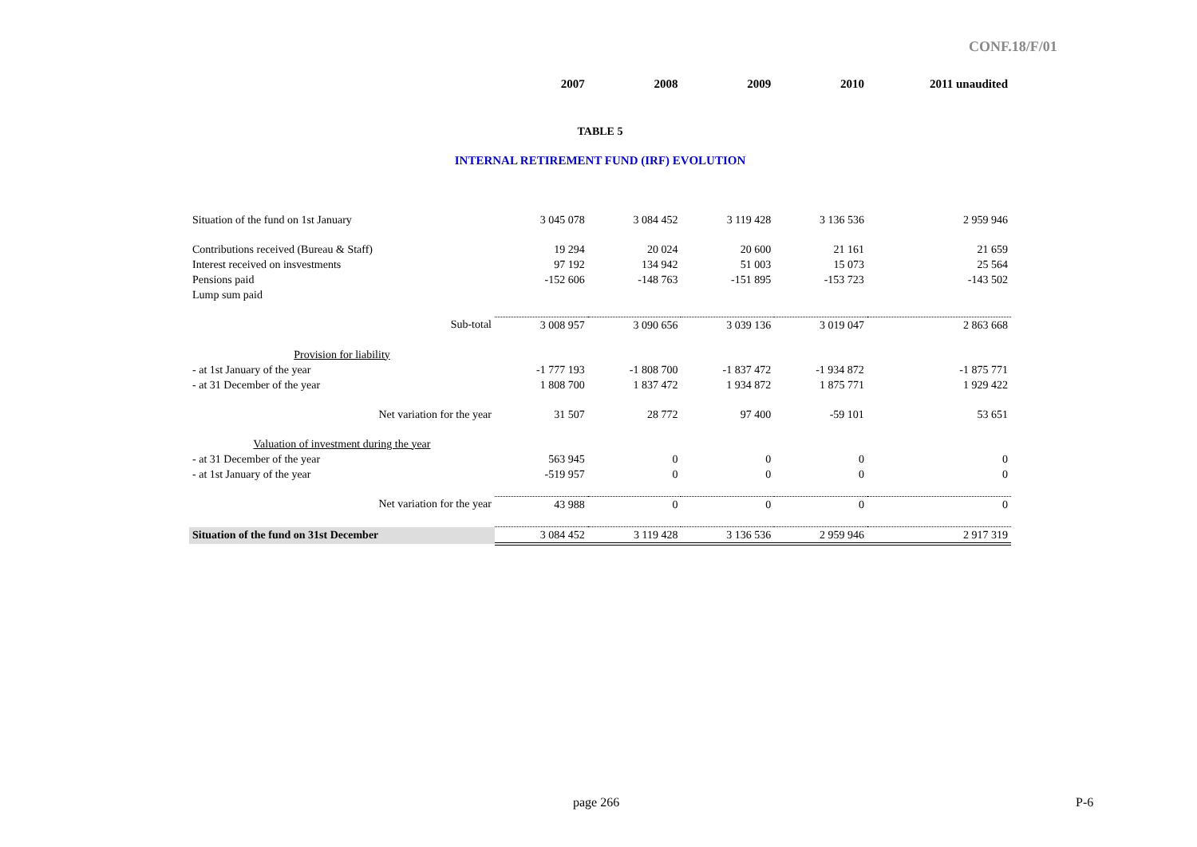CONF.18/F/01
| | 2007 | 2008 | 2009 | 2010 | 2011 unaudited |
| TABLE 5 | | | | | |
| INTERNAL RETIREMENT FUND (IRF) EVOLUTION | | | | | |
| Situation of the fund on 1st January | 3 045 078 | 3 084 452 | 3 119 428 | 3 136 536 | 2 959 946 |
| Contributions received (Bureau & Staff) | 19 294 | 20 024 | 20 600 | 21 161 | 21 659 |
| Interest received on insvestments | 97 192 | 134 942 | 51 003 | 15 073 | 25 564 |
| Pensions paid | -152 606 | -148 763 | -151 895 | -153 723 | -143 502 |
| Lump sum paid | | | | | |
| Sub-total | 3 008 957 | 3 090 656 | 3 039 136 | 3 019 047 | 2 863 668 |
| Provision for liability | | | | | |
| - at 1st January of the year | -1 777 193 | -1 808 700 | -1 837 472 | -1 934 872 | -1 875 771 |
| - at 31 December of the year | 1 808 700 | 1 837 472 | 1 934 872 | 1 875 771 | 1 929 422 |
| Net variation for the year | 31 507 | 28 772 | 97 400 | -59 101 | 53 651 |
| Valuation of investment during the year | | | | | |
| - at 31 December of the year | 563 945 | 0 | 0 | 0 | 0 |
| - at 1st January of the year | -519 957 | 0 | 0 | 0 | 0 |
| Net variation for the year | 43 988 | 0 | 0 | 0 | 0 |
| Situation of the fund on 31st December | 3 084 452 | 3 119 428 | 3 136 536 | 2 959 946 | 2 917 319 |
page 266 P-6